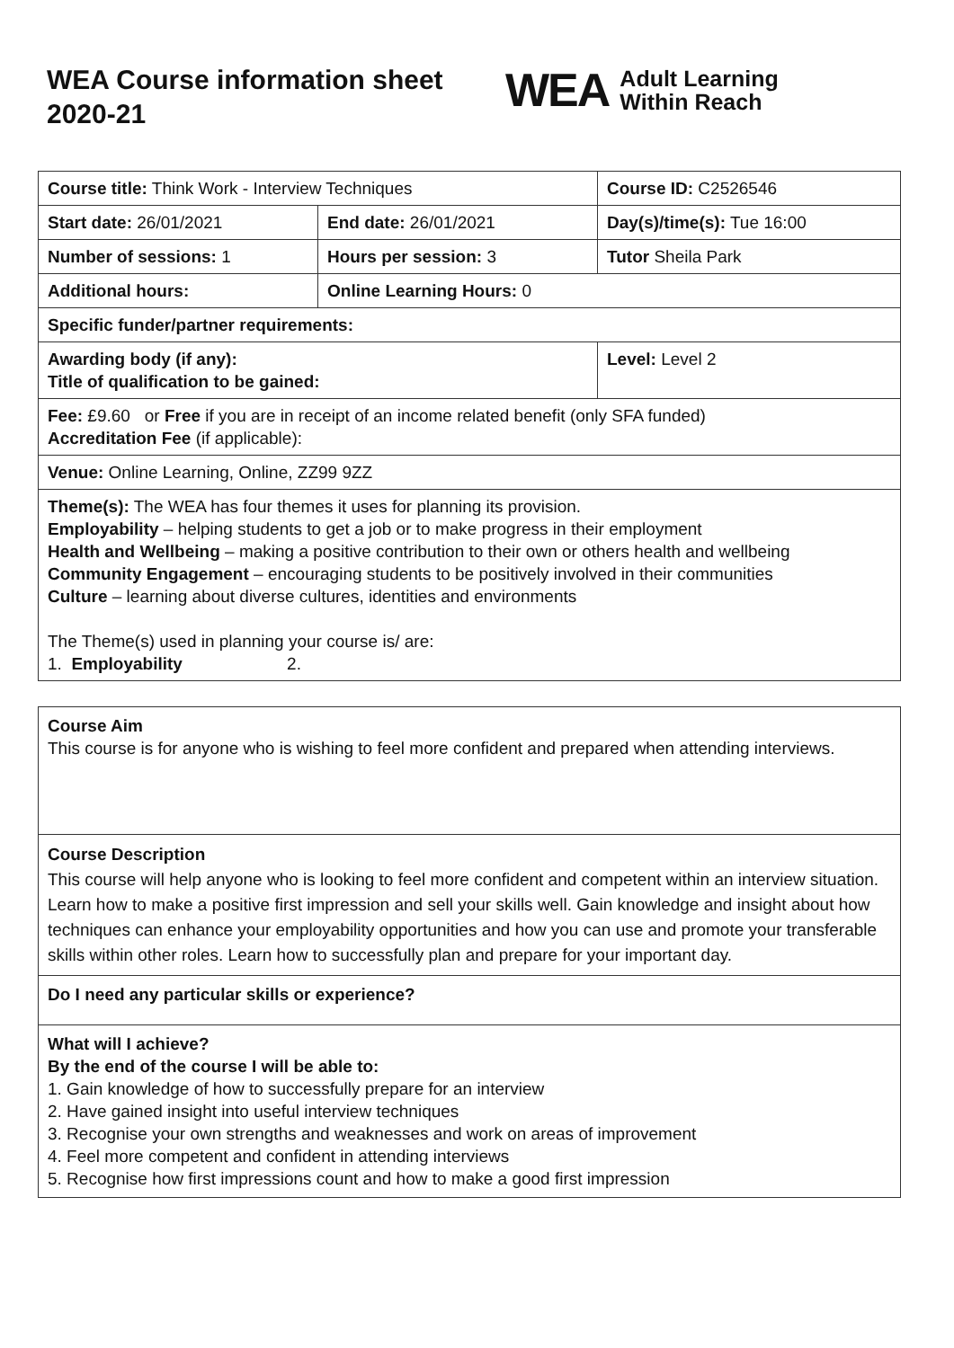WEA Course information sheet 2020-21
WEA Adult Learning
Within Reach
| Course title: Think Work - Interview Techniques | | Course ID: C2526546 |
| Start date: 26/01/2021 | End date: 26/01/2021 | Day(s)/time(s): Tue 16:00 |
| Number of sessions: 1 | Hours per session: 3 | Tutor Sheila Park |
| Additional hours: | Online Learning Hours: 0 | |
| Specific funder/partner requirements: | | |
| Awarding body (if any): Title of qualification to be gained: | | Level: Level 2 |
| Fee: £9.60 or Free if you are in receipt of an income related benefit (only SFA funded) Accreditation Fee (if applicable): | | |
| Venue: Online Learning, Online, ZZ99 9ZZ | | |
| Theme(s): The WEA has four themes it uses for planning its provision. Employability – helping students to get a job or to make progress in their employment Health and Wellbeing – making a positive contribution to their own or others health and wellbeing Community Engagement – encouraging students to be positively involved in their communities Culture – learning about diverse cultures, identities and environments The Theme(s) used in planning your course is/ are: 1. Employability 2. | | |
| Course Aim This course is for anyone who is wishing to feel more confident and prepared when attending interviews. |
| Course Description This course will help anyone who is looking to feel more confident and competent within an interview situation. Learn how to make a positive first impression and sell your skills well. Gain knowledge and insight about how techniques can enhance your employability opportunities and how you can use and promote your transferable skills within other roles. Learn how to successfully plan and prepare for your important day. |
| Do I need any particular skills or experience? |
| What will I achieve? By the end of the course I will be able to: 1. Gain knowledge of how to successfully prepare for an interview 2. Have gained insight into useful interview techniques 3. Recognise your own strengths and weaknesses and work on areas of improvement 4. Feel more competent and confident in attending interviews 5. Recognise how first impressions count and how to make a good first impression |